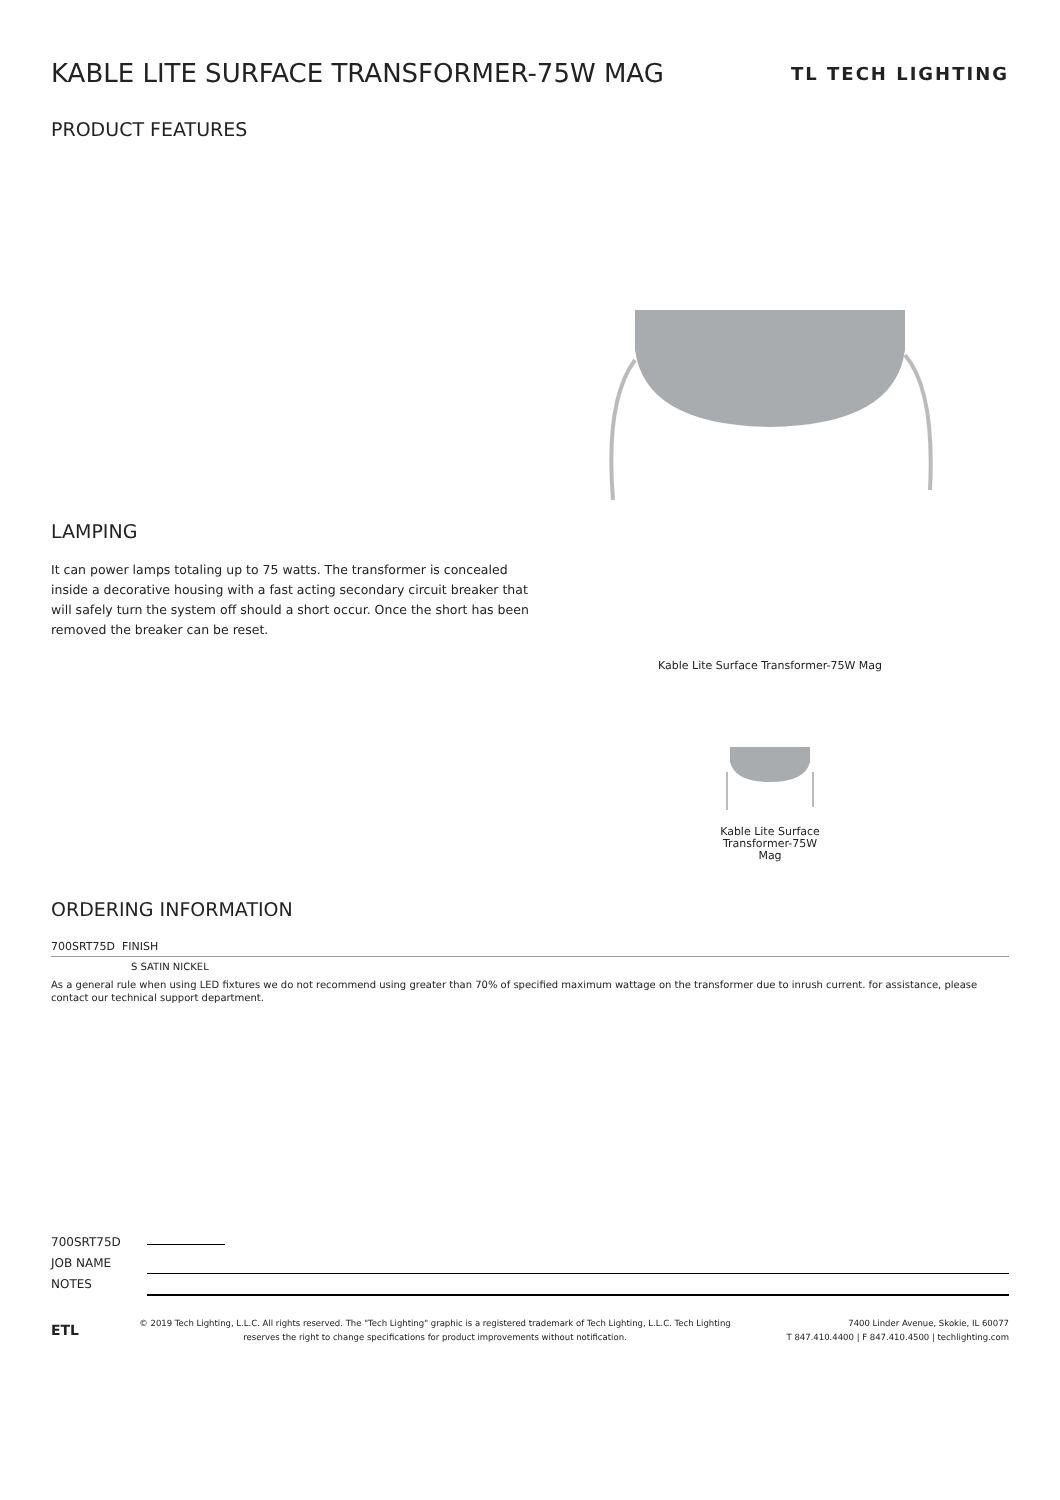KABLE LITE SURFACE TRANSFORMER-75W MAG TL TECH LIGHTING
PRODUCT FEATURES
LAMPING
It can power lamps totaling up to 75 watts. The transformer is concealed inside a decorative housing with a fast acting secondary circuit breaker that will safely turn the system off should a short occur. Once the short has been removed the breaker can be reset.
Kable Lite Surface Transformer-75W Mag
Kable Lite Surface Transformer-75W Mag
ORDERING INFORMATION
700SRT75D FINISH
S SATIN NICKEL
As a general rule when using LED fixtures we do not recommend using greater than 70% of specified maximum wattage on the transformer due to inrush current. for assistance, please contact our technical support department.
700SRT75D
JOB NAME
NOTES
ETL
© 2019 Tech Lighting, L.L.C. All rights reserved. The "Tech Lighting" graphic is a registered trademark of Tech Lighting, L.L.C. Tech Lighting reserves the right to change specifications for product improvements without notification.
7400 Linder Avenue, Skokie, IL 60077
T 847.410.4400 | F 847.410.4500 | techlighting.com